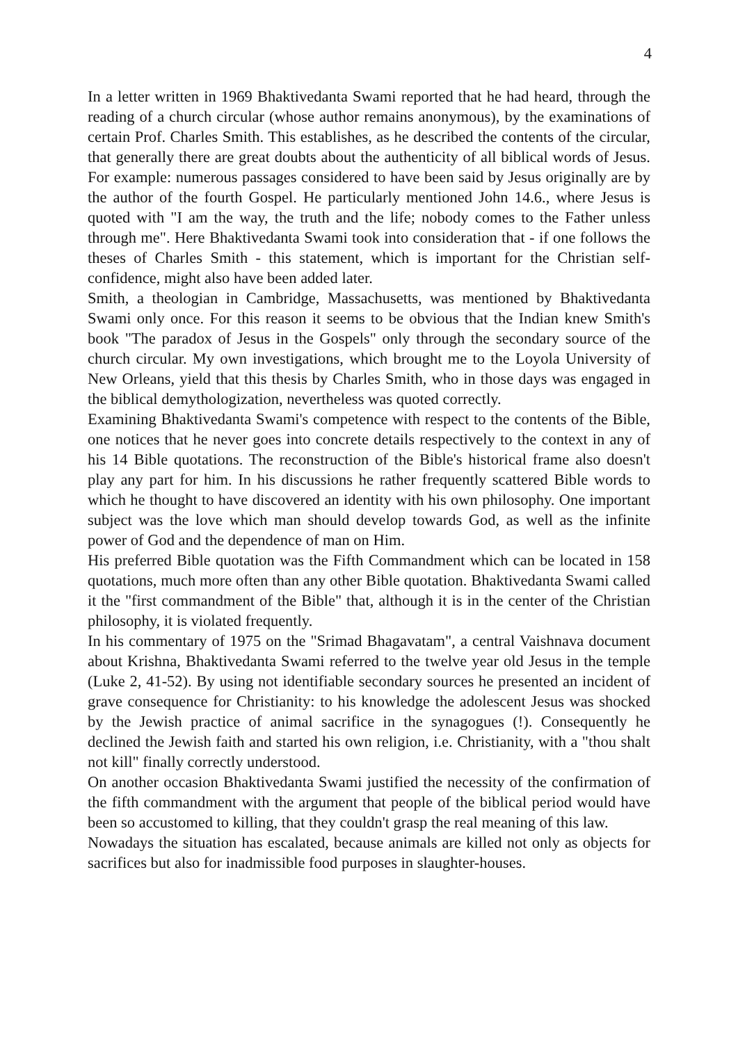4
In a letter written in 1969 Bhaktivedanta Swami reported that he had heard, through the reading of a church circular (whose author remains anonymous), by the examinations of certain Prof. Charles Smith. This establishes, as he described the contents of the circular, that generally there are great doubts about the authenticity of all biblical words of Jesus. For example: numerous passages considered to have been said by Jesus originally are by the author of the fourth Gospel. He particularly mentioned John 14.6., where Jesus is quoted with "I am the way, the truth and the life; nobody comes to the Father unless through me". Here Bhaktivedanta Swami took into consideration that - if one follows the theses of Charles Smith - this statement, which is important for the Christian self-confidence, might also have been added later.
Smith, a theologian in Cambridge, Massachusetts, was mentioned by Bhaktivedanta Swami only once. For this reason it seems to be obvious that the Indian knew Smith's book "The paradox of Jesus in the Gospels" only through the secondary source of the church circular. My own investigations, which brought me to the Loyola University of New Orleans, yield that this thesis by Charles Smith, who in those days was engaged in the biblical demythologization, nevertheless was quoted correctly.
Examining Bhaktivedanta Swami's competence with respect to the contents of the Bible, one notices that he never goes into concrete details respectively to the context in any of his 14 Bible quotations. The reconstruction of the Bible's historical frame also doesn't play any part for him. In his discussions he rather frequently scattered Bible words to which he thought to have discovered an identity with his own philosophy. One important subject was the love which man should develop towards God, as well as the infinite power of God and the dependence of man on Him.
His preferred Bible quotation was the Fifth Commandment which can be located in 158 quotations, much more often than any other Bible quotation. Bhaktivedanta Swami called it the "first commandment of the Bible" that, although it is in the center of the Christian philosophy, it is violated frequently.
In his commentary of 1975 on the "Srimad Bhagavatam", a central Vaishnava document about Krishna, Bhaktivedanta Swami referred to the twelve year old Jesus in the temple (Luke 2, 41-52). By using not identifiable secondary sources he presented an incident of grave consequence for Christianity: to his knowledge the adolescent Jesus was shocked by the Jewish practice of animal sacrifice in the synagogues (!). Consequently he declined the Jewish faith and started his own religion, i.e. Christianity, with a "thou shalt not kill" finally correctly understood.
On another occasion Bhaktivedanta Swami justified the necessity of the confirmation of the fifth commandment with the argument that people of the biblical period would have been so accustomed to killing, that they couldn't grasp the real meaning of this law.
Nowadays the situation has escalated, because animals are killed not only as objects for sacrifices but also for inadmissible food purposes in slaughter-houses.